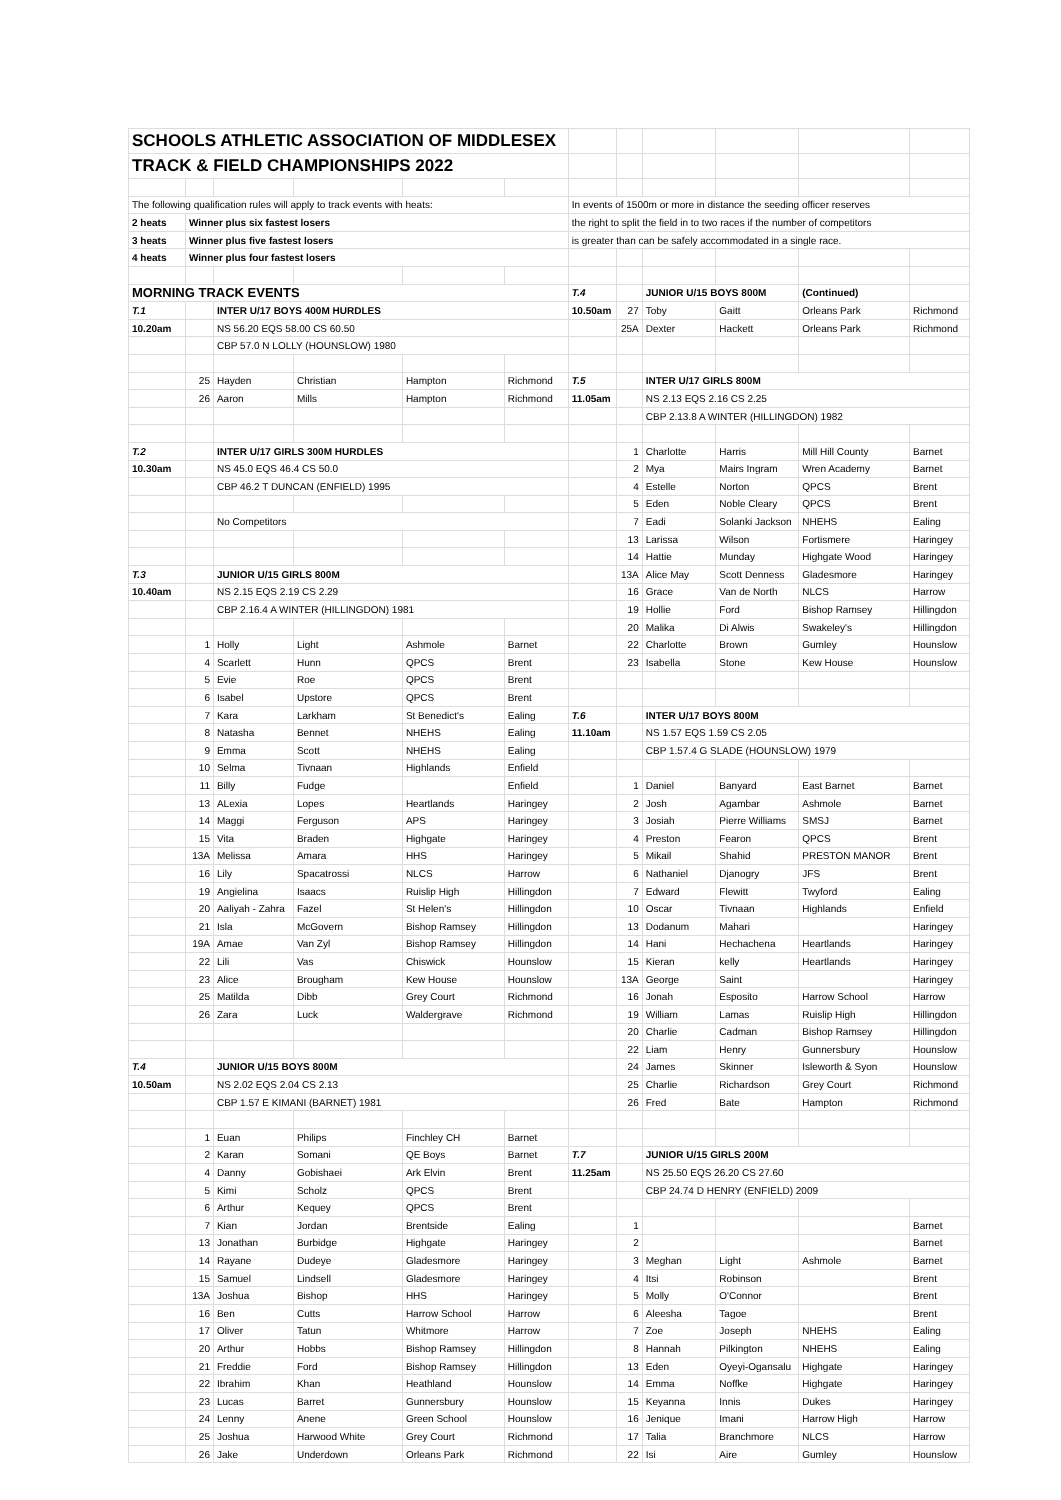| SCHOOLS ATHLETIC ASSOCIATION OF MIDDLESEX | | | | | | | | | | | |
| TRACK & FIELD CHAMPIONSHIPS 2022 | | | | | | | | | | | |
| The following qualification rules will apply to track events with heats: | | | | | | In events of 1500m or more in distance the seeding officer reserves | | | | | |
| 2 heats | Winner plus six fastest losers | | | | | the right to split the field in to two races if the number of competitors | | | | | |
| 3 heats | Winner plus five fastest losers | | | | | is greater than can be safely accommodated in a single race. | | | | | |
| 4 heats | Winner plus four fastest losers | | | | | | | | | | |
| MORNING TRACK EVENTS | | | | | | T.4 | | JUNIOR U/15 BOYS 800M | | (Continued) | |
| T.1 | | INTER U/17 BOYS 400M HURDLES | | | | 10.50am | 27 | Toby | Gaitt | Orleans Park | Richmond |
| 10.20am | | NS 56.20 EQS 58.00 CS 60.50 | | | | | 25A | Dexter | Hackett | Orleans Park | Richmond |
| | | CBP 57.0 N LOLLY (HOUNSLOW) 1980 | | | | | | | | | |
| | 25 | Hayden | Christian | Hampton | Richmond | T.5 | | INTER U/17 GIRLS 800M | | | |
| | 26 | Aaron | Mills | Hampton | Richmond | 11.05am | | NS 2.13 EQS 2.16 CS 2.25 | | | |
| | | | | | | | | CBP 2.13.8 A WINTER (HILLINGDON) 1982 | | | |
| T.2 | | INTER U/17 GIRLS 300M HURDLES | | | | | 1 | Charlotte | Harris | Mill Hill County | Barnet |
| 10.30am | | NS 45.0 EQS 46.4 CS 50.0 | | | | | 2 | Mya | Mairs Ingram | Wren Academy | Barnet |
| | | CBP 46.2 T DUNCAN (ENFIELD) 1995 | | | | | 4 | Estelle | Norton | QPCS | Brent |
| | | | | | | | 5 | Eden | Noble Cleary | QPCS | Brent |
| | | No Competitors | | | | | 7 | Eadi | Solanki Jackson | NHEHS | Ealing |
| | | | | | | | 13 | Larissa | Wilson | Fortismere | Haringey |
| | | | | | | | 14 | Hattie | Munday | Highgate Wood | Haringey |
| T.3 | | JUNIOR U/15 GIRLS 800M | | | | | 13A | Alice May | Scott Denness | Gladesmore | Haringey |
| 10.40am | | NS 2.15 EQS 2.19 CS 2.29 | | | | | 16 | Grace | Van de North | NLCS | Harrow |
| | | CBP 2.16.4 A WINTER (HILLINGDON) 1981 | | | | | 19 | Hollie | Ford | Bishop Ramsey | Hillingdon |
| | | | | | | | 20 | Malika | Di Alwis | Swakeley's | Hillingdon |
| | 1 | Holly | Light | Ashmole | Barnet | | 22 | Charlotte | Brown | Gumley | Hounslow |
| | 4 | Scarlett | Hunn | QPCS | Brent | | 23 | Isabella | Stone | Kew House | Hounslow |
| | 5 | Evie | Roe | QPCS | Brent | | | | | | |
| | 6 | Isabel | Upstore | QPCS | Brent | | | | | | |
| | 7 | Kara | Larkham | St Benedict's | Ealing | T.6 | | INTER U/17 BOYS 800M | | | |
| | 8 | Natasha | Bennet | NHEHS | Ealing | 11.10am | | NS 1.57 EQS 1.59 CS 2.05 | | | |
| | 9 | Emma | Scott | NHEHS | Ealing | | | CBP 1.57.4 G SLADE (HOUNSLOW) 1979 | | | |
| | 10 | Selma | Tivnaan | Highlands | Enfield | | | | | | |
| | 11 | Billy | Fudge | | Enfield | | 1 | Daniel | Banyard | East Barnet | Barnet |
| | 13 | ALexia | Lopes | Heartlands | Haringey | | 2 | Josh | Agambar | Ashmole | Barnet |
| | 14 | Maggi | Ferguson | APS | Haringey | | 3 | Josiah | Pierre Williams | SMSJ | Barnet |
| | 15 | Vita | Braden | Highgate | Haringey | | 4 | Preston | Fearon | QPCS | Brent |
| | 13A | Melissa | Amara | HHS | Haringey | | 5 | Mikail | Shahid | PRESTON MANOR | Brent |
| | 16 | Lily | Spacatrossi | NLCS | Harrow | | 6 | Nathaniel | Djanogry | JFS | Brent |
| | 19 | Angielina | Isaacs | Ruislip High | Hillingdon | | 7 | Edward | Flewitt | Twyford | Ealing |
| | 20 | Aaliyah - Zahra | Fazel | St Helen's | Hillingdon | | 10 | Oscar | Tivnaan | Highlands | Enfield |
| | 21 | Isla | McGovern | Bishop Ramsey | Hillingdon | | 13 | Dodanum | Mahari | | Haringey |
| | 19A | Amae | Van Zyl | Bishop Ramsey | Hillingdon | | 14 | Hani | Hechachena | Heartlands | Haringey |
| | 22 | Lili | Vas | Chiswick | Hounslow | | 15 | Kieran | kelly | Heartlands | Haringey |
| | 23 | Alice | Brougham | Kew House | Hounslow | | 13A | George | Saint | | Haringey |
| | 25 | Matilda | Dibb | Grey Court | Richmond | | 16 | Jonah | Esposito | Harrow School | Harrow |
| | 26 | Zara | Luck | Waldergrave | Richmond | | 19 | William | Lamas | Ruislip High | Hillingdon |
| | | | | | | | 20 | Charlie | Cadman | Bishop Ramsey | Hillingdon |
| | | | | | | | 22 | Liam | Henry | Gunnersbury | Hounslow |
| T.4 | | JUNIOR U/15 BOYS 800M | | | | | 24 | James | Skinner | Isleworth & Syon | Hounslow |
| 10.50am | | NS 2.02 EQS 2.04 CS 2.13 | | | | | 25 | Charlie | Richardson | Grey Court | Richmond |
| | | CBP 1.57 E KIMANI (BARNET) 1981 | | | | | 26 | Fred | Bate | Hampton | Richmond |
| | 1 | Euan | Philips | Finchley CH | Barnet | | | | | | |
| | 2 | Karan | Somani | QE Boys | Barnet | T.7 | | JUNIOR U/15 GIRLS 200M | | | |
| | 4 | Danny | Gobishaei | Ark Elvin | Brent | 11.25am | | NS 25.50 EQS 26.20 CS 27.60 | | | |
| | 5 | Kimi | Scholz | QPCS | Brent | | | CBP 24.74 D HENRY (ENFIELD) 2009 | | | |
| | 6 | Arthur | Kequey | QPCS | Brent | | | | | | |
| | 7 | Kian | Jordan | Brentside | Ealing | | 1 | | | | Barnet |
| | 13 | Jonathan | Burbidge | Highgate | Haringey | | 2 | | | | Barnet |
| | 14 | Rayane | Dudeye | Gladesmore | Haringey | | 3 | Meghan | Light | Ashmole | Barnet |
| | 15 | Samuel | Lindsell | Gladesmore | Haringey | | 4 | Itsi | Robinson | | Brent |
| | 13A | Joshua | Bishop | HHS | Haringey | | 5 | Molly | O'Connor | | Brent |
| | 16 | Ben | Cutts | Harrow School | Harrow | | 6 | Aleesha | Tagoe | | Brent |
| | 17 | Oliver | Tatun | Whitmore | Harrow | | 7 | Zoe | Joseph | NHEHS | Ealing |
| | 20 | Arthur | Hobbs | Bishop Ramsey | Hillingdon | | 8 | Hannah | Pilkington | NHEHS | Ealing |
| | 21 | Freddie | Ford | Bishop Ramsey | Hillingdon | | 13 | Eden | Oyeyi-Ogansalu | Highgate | Haringey |
| | 22 | Ibrahim | Khan | Heathland | Hounslow | | 14 | Emma | Noffke | Highgate | Haringey |
| | 23 | Lucas | Barret | Gunnersbury | Hounslow | | 15 | Keyanna | Innis | Dukes | Haringey |
| | 24 | Lenny | Anene | Green School | Hounslow | | 16 | Jenique | Imani | Harrow High | Harrow |
| | 25 | Joshua | Harwood White | Grey Court | Richmond | | 17 | Talia | Branchmore | NLCS | Harrow |
| | 26 | Jake | Underdown | Orleans Park | Richmond | | 22 | Isi | Aire | Gumley | Hounslow |